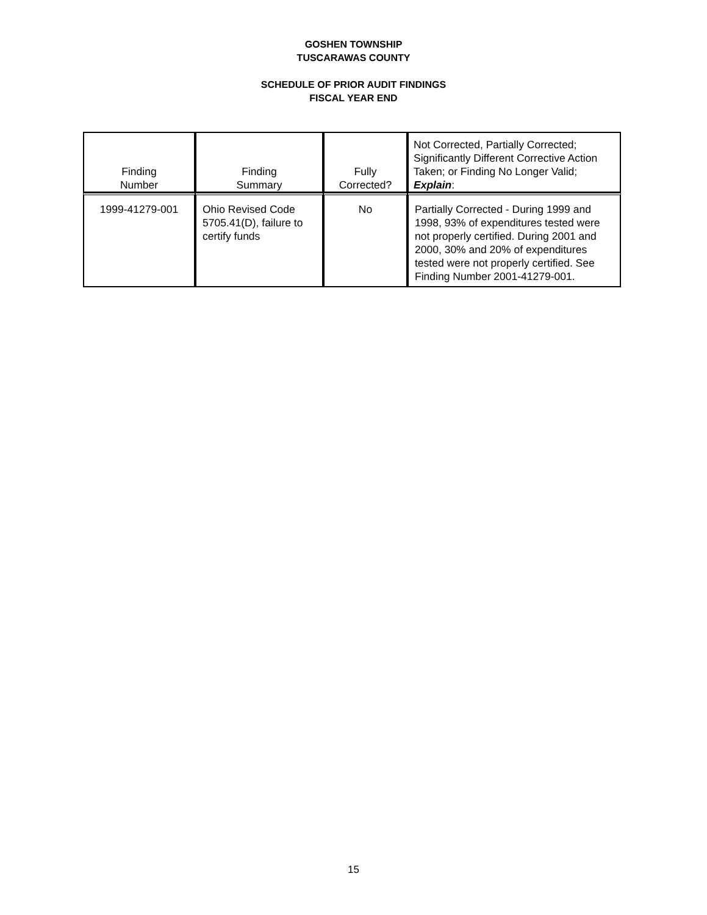GOSHEN TOWNSHIP
TUSCARAWAS COUNTY
SCHEDULE OF PRIOR AUDIT FINDINGS
FISCAL YEAR END
| Finding Number | Finding Summary | Fully Corrected? | Not Corrected, Partially Corrected; Significantly Different Corrective Action Taken; or Finding No Longer Valid; Explain : |
| --- | --- | --- | --- |
| 1999-41279-001 | Ohio Revised Code 5705.41(D), failure to certify funds | No | Partially Corrected - During 1999 and 1998, 93% of expenditures tested were not properly certified. During 2001 and 2000, 30% and 20% of expenditures tested were not properly certified. See Finding Number 2001-41279-001. |
15